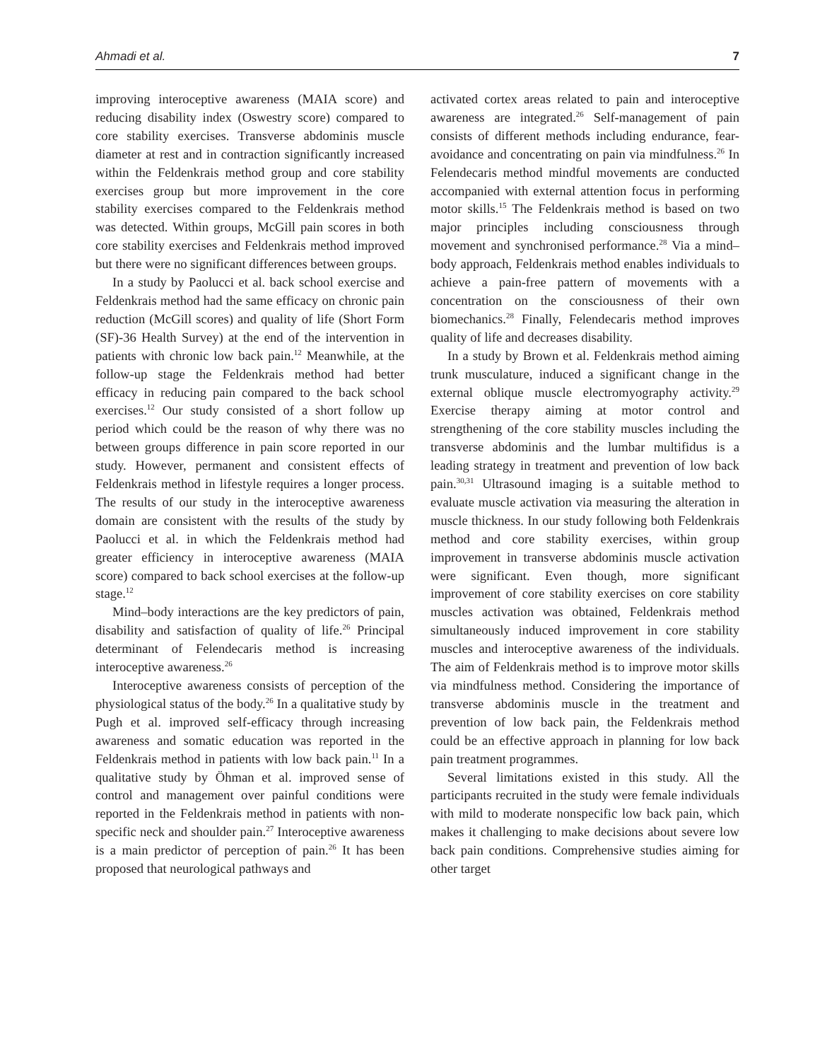Ahmadi et al. 7
improving interoceptive awareness (MAIA score) and reducing disability index (Oswestry score) compared to core stability exercises. Transverse abdominis muscle diameter at rest and in contraction significantly increased within the Feldenkrais method group and core stability exercises group but more improvement in the core stability exercises compared to the Feldenkrais method was detected. Within groups, McGill pain scores in both core stability exercises and Feldenkrais method improved but there were no significant differences between groups.
In a study by Paolucci et al. back school exercise and Feldenkrais method had the same efficacy on chronic pain reduction (McGill scores) and quality of life (Short Form (SF)-36 Health Survey) at the end of the intervention in patients with chronic low back pain.<sup>12</sup> Meanwhile, at the follow-up stage the Feldenkrais method had better efficacy in reducing pain compared to the back school exercises.<sup>12</sup> Our study consisted of a short follow up period which could be the reason of why there was no between groups difference in pain score reported in our study. However, permanent and consistent effects of Feldenkrais method in lifestyle requires a longer process. The results of our study in the interoceptive awareness domain are consistent with the results of the study by Paolucci et al. in which the Feldenkrais method had greater efficiency in interoceptive awareness (MAIA score) compared to back school exercises at the follow-up stage.<sup>12</sup>
Mind–body interactions are the key predictors of pain, disability and satisfaction of quality of life.<sup>26</sup> Principal determinant of Felendecaris method is increasing interoceptive awareness.<sup>26</sup>
Interoceptive awareness consists of perception of the physiological status of the body.<sup>26</sup> In a qualitative study by Pugh et al. improved self-efficacy through increasing awareness and somatic education was reported in the Feldenkrais method in patients with low back pain.<sup>11</sup> In a qualitative study by Öhman et al. improved sense of control and management over painful conditions were reported in the Feldenkrais method in patients with non-specific neck and shoulder pain.<sup>27</sup> Interoceptive awareness is a main predictor of perception of pain.<sup>26</sup> It has been proposed that neurological pathways and
activated cortex areas related to pain and interoceptive awareness are integrated.<sup>26</sup> Self-management of pain consists of different methods including endurance, fear-avoidance and concentrating on pain via mindfulness.<sup>26</sup> In Felendecaris method mindful movements are conducted accompanied with external attention focus in performing motor skills.<sup>15</sup> The Feldenkrais method is based on two major principles including consciousness through movement and synchronised performance.<sup>28</sup> Via a mind–body approach, Feldenkrais method enables individuals to achieve a pain-free pattern of movements with a concentration on the consciousness of their own biomechanics.<sup>28</sup> Finally, Felendecaris method improves quality of life and decreases disability.
In a study by Brown et al. Feldenkrais method aiming trunk musculature, induced a significant change in the external oblique muscle electromyography activity.<sup>29</sup> Exercise therapy aiming at motor control and strengthening of the core stability muscles including the transverse abdominis and the lumbar multifidus is a leading strategy in treatment and prevention of low back pain.<sup>30,31</sup> Ultrasound imaging is a suitable method to evaluate muscle activation via measuring the alteration in muscle thickness. In our study following both Feldenkrais method and core stability exercises, within group improvement in transverse abdominis muscle activation were significant. Even though, more significant improvement of core stability exercises on core stability muscles activation was obtained, Feldenkrais method simultaneously induced improvement in core stability muscles and interoceptive awareness of the individuals. The aim of Feldenkrais method is to improve motor skills via mindfulness method. Considering the importance of transverse abdominis muscle in the treatment and prevention of low back pain, the Feldenkrais method could be an effective approach in planning for low back pain treatment programmes.
Several limitations existed in this study. All the participants recruited in the study were female individuals with mild to moderate nonspecific low back pain, which makes it challenging to make decisions about severe low back pain conditions. Comprehensive studies aiming for other target